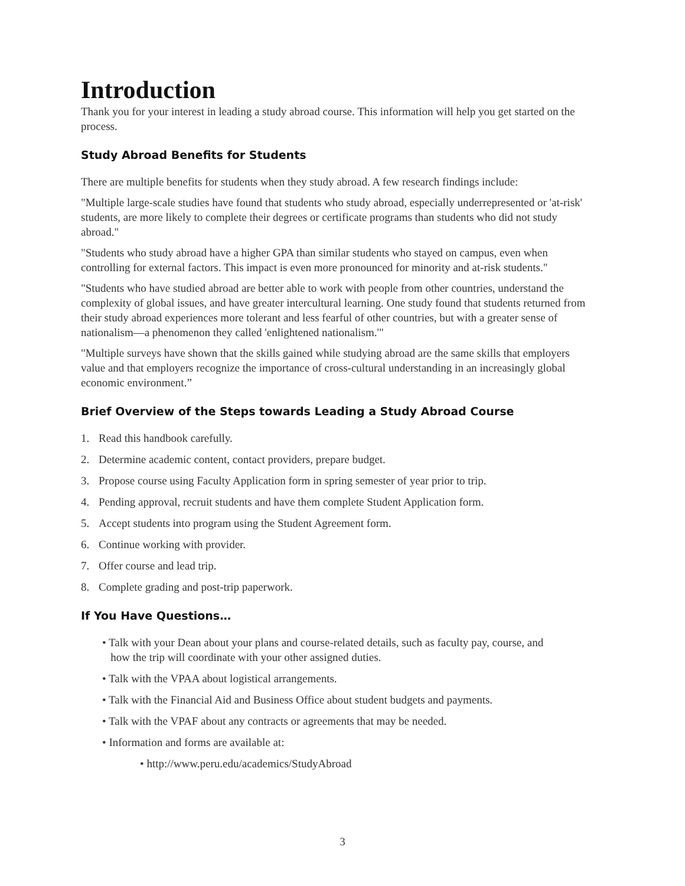Introduction
Thank you for your interest in leading a study abroad course. This information will help you get started on the process.
Study Abroad Benefits for Students
There are multiple benefits for students when they study abroad. A few research findings include:
"Multiple large-scale studies have found that students who study abroad, especially underrepresented or 'at-risk' students, are more likely to complete their degrees or certificate programs than students who did not study abroad."
"Students who study abroad have a higher GPA than similar students who stayed on campus, even when controlling for external factors. This impact is even more pronounced for minority and at-risk students."
"Students who have studied abroad are better able to work with people from other countries, understand the complexity of global issues, and have greater intercultural learning. One study found that students returned from their study abroad experiences more tolerant and less fearful of other countries, but with a greater sense of nationalism—a phenomenon they called 'enlightened nationalism.'"
"Multiple surveys have shown that the skills gained while studying abroad are the same skills that employers value and that employers recognize the importance of cross-cultural understanding in an increasingly global economic environment.”
Brief Overview of the Steps towards Leading a Study Abroad Course
1. Read this handbook carefully.
2. Determine academic content, contact providers, prepare budget.
3. Propose course using Faculty Application form in spring semester of year prior to trip.
4. Pending approval, recruit students and have them complete Student Application form.
5. Accept students into program using the Student Agreement form.
6. Continue working with provider.
7. Offer course and lead trip.
8. Complete grading and post-trip paperwork.
If You Have Questions…
• Talk with your Dean about your plans and course-related details, such as faculty pay, course, and
how the trip will coordinate with your other assigned duties.
• Talk with the VPAA about logistical arrangements.
• Talk with the Financial Aid and Business Office about student budgets and payments.
• Talk with the VPAF about any contracts or agreements that may be needed.
• Information and forms are available at:
• http://www.peru.edu/academics/StudyAbroad
3